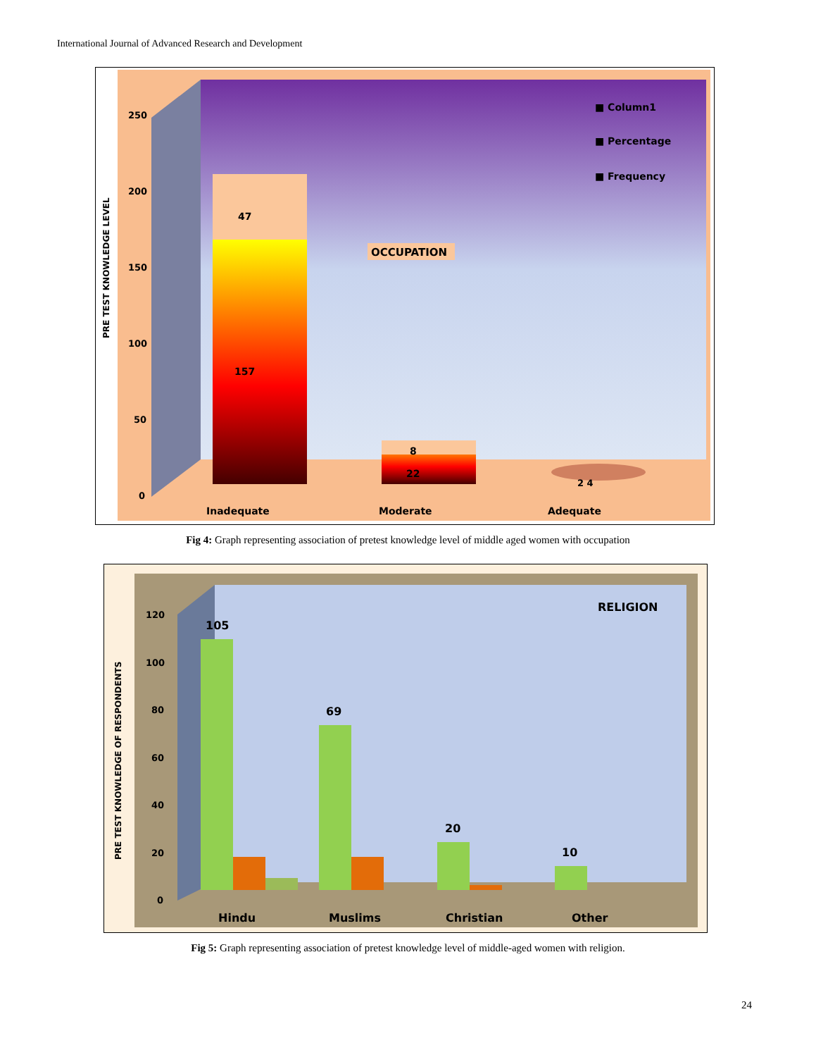International Journal of Advanced Research and Development
250
200
150
100
50
0
PRE TEST KNOWLEDGE LEVEL
47
157
8
22
2 4
OCCUPATION
■ Column1
■ Percentage
■ Frequency
Inadequate
Moderate
Adequate
Fig 4: Graph representing association of pretest knowledge level of middle aged women with occupation
120
100
80
60
40
20
0
PRE TEST KNOWLEDGE OF RESPONDENTS
RELIGION
105
69
20
10
Hindu
Muslims
Christian
Other
Fig 5: Graph representing association of pretest knowledge level of middle-aged women with religion.
24